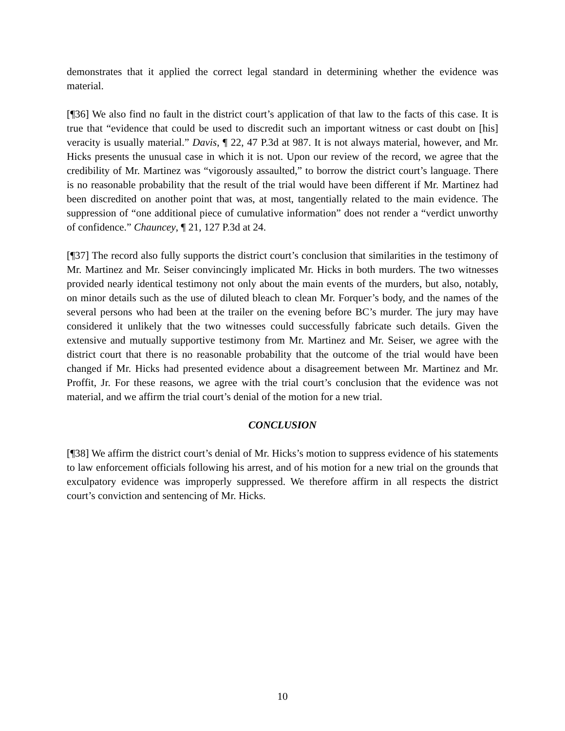demonstrates that it applied the correct legal standard in determining whether the evidence was material.
[¶36] We also find no fault in the district court’s application of that law to the facts of this case. It is true that “evidence that could be used to discredit such an important witness or cast doubt on [his] veracity is usually material.” Davis, ¶ 22, 47 P.3d at 987. It is not always material, however, and Mr. Hicks presents the unusual case in which it is not. Upon our review of the record, we agree that the credibility of Mr. Martinez was “vigorously assaulted,” to borrow the district court’s language. There is no reasonable probability that the result of the trial would have been different if Mr. Martinez had been discredited on another point that was, at most, tangentially related to the main evidence. The suppression of “one additional piece of cumulative information” does not render a “verdict unworthy of confidence.” Chauncey, ¶ 21, 127 P.3d at 24.
[¶37] The record also fully supports the district court’s conclusion that similarities in the testimony of Mr. Martinez and Mr. Seiser convincingly implicated Mr. Hicks in both murders. The two witnesses provided nearly identical testimony not only about the main events of the murders, but also, notably, on minor details such as the use of diluted bleach to clean Mr. Forquer’s body, and the names of the several persons who had been at the trailer on the evening before BC’s murder. The jury may have considered it unlikely that the two witnesses could successfully fabricate such details. Given the extensive and mutually supportive testimony from Mr. Martinez and Mr. Seiser, we agree with the district court that there is no reasonable probability that the outcome of the trial would have been changed if Mr. Hicks had presented evidence about a disagreement between Mr. Martinez and Mr. Proffit, Jr. For these reasons, we agree with the trial court’s conclusion that the evidence was not material, and we affirm the trial court’s denial of the motion for a new trial.
CONCLUSION
[¶38] We affirm the district court’s denial of Mr. Hicks’s motion to suppress evidence of his statements to law enforcement officials following his arrest, and of his motion for a new trial on the grounds that exculpatory evidence was improperly suppressed. We therefore affirm in all respects the district court’s conviction and sentencing of Mr. Hicks.
10